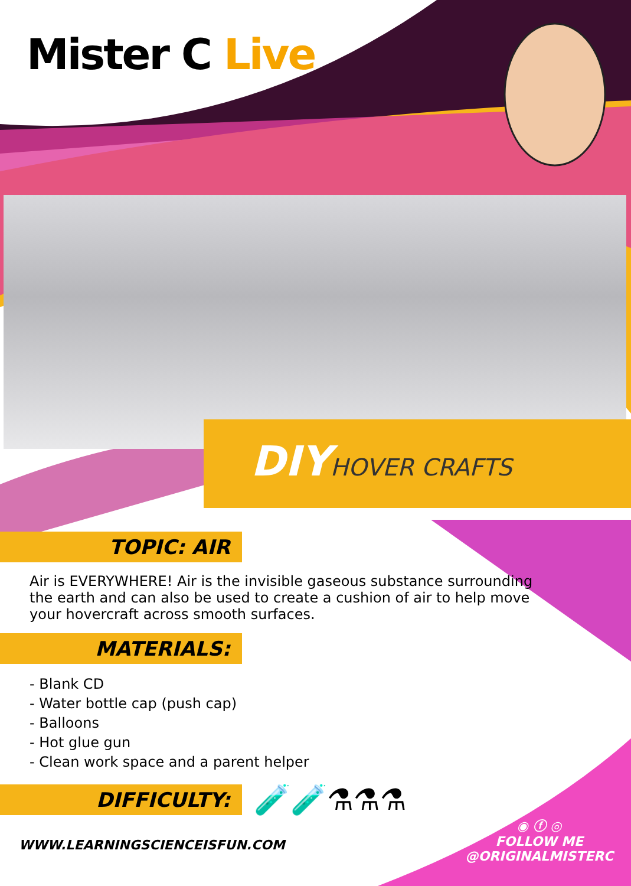Mister C Live
DIYHOVER CRAFTS
TOPIC: AIR
Air is EVERYWHERE! Air is the invisible gaseous substance surrounding the earth and can also be used to create a cushion of air to help move your hovercraft across smooth surfaces.
MATERIALS:
- Blank CD
- Water bottle cap (push cap)
- Balloons
- Hot glue gun
- Clean work space and a parent helper
DIFFICULTY:
🧪🧪⚗⚗⚗
WWW.LEARNINGSCIENCEISFUN.COM
◉ ⓕ ◎
FOLLOW ME
@ORIGINALMISTERC